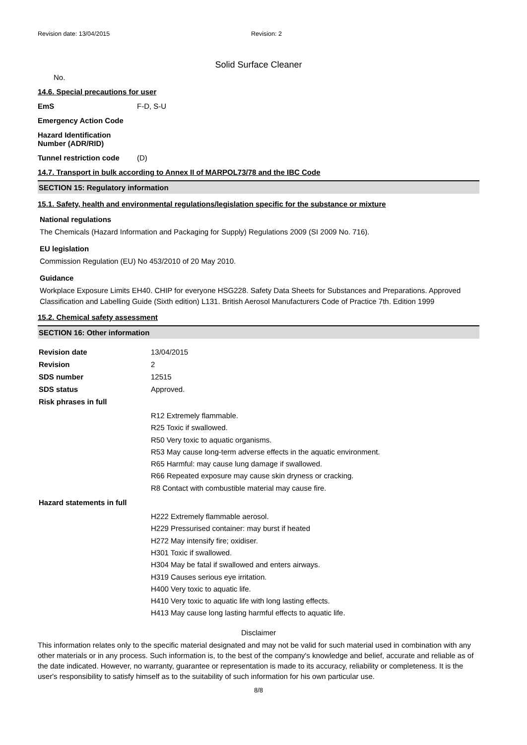Revision date: 13/04/2015 Revision: 2
Solid Surface Cleaner
No.
14.6. Special precautions for user
EmS F-D, S-U
Emergency Action Code
Hazard Identification Number (ADR/RID)
Tunnel restriction code
(D)
14.7. Transport in bulk according to Annex II of MARPOL73/78 and the IBC Code
SECTION 15: Regulatory information
15.1. Safety, health and environmental regulations/legislation specific for the substance or mixture
National regulations
The Chemicals (Hazard Information and Packaging for Supply) Regulations 2009 (SI 2009 No. 716).
EU legislation
Commission Regulation (EU) No 453/2010 of 20 May 2010.
Guidance
Workplace Exposure Limits EH40. CHIP for everyone HSG228. Safety Data Sheets for Substances and Preparations. Approved Classification and Labelling Guide (Sixth edition) L131. British Aerosol Manufacturers Code of Practice 7th. Edition 1999
15.2. Chemical safety assessment
SECTION 16: Other information
| Revision date | 13/04/2015 |
| Revision | 2 |
| SDS number | 12515 |
| SDS status | Approved. |
| Risk phrases in full | |
| | R12 Extremely flammable. R25 Toxic if swallowed. R50 Very toxic to aquatic organisms. R53 May cause long-term adverse effects in the aquatic environment. R65 Harmful: may cause lung damage if swallowed. R66 Repeated exposure may cause skin dryness or cracking. R8 Contact with combustible material may cause fire. |
| Hazard statements in full | |
| | H222 Extremely flammable aerosol. H229 Pressurised container: may burst if heated H272 May intensify fire; oxidiser. H301 Toxic if swallowed. H304 May be fatal if swallowed and enters airways. H319 Causes serious eye irritation. H400 Very toxic to aquatic life. H410 Very toxic to aquatic life with long lasting effects. H413 May cause long lasting harmful effects to aquatic life. |
Disclaimer
This information relates only to the specific material designated and may not be valid for such material used in combination with any other materials or in any process. Such information is, to the best of the company's knowledge and belief, accurate and reliable as of the date indicated. However, no warranty, guarantee or representation is made to its accuracy, reliability or completeness. It is the user's responsibility to satisfy himself as to the suitability of such information for his own particular use.
8/8